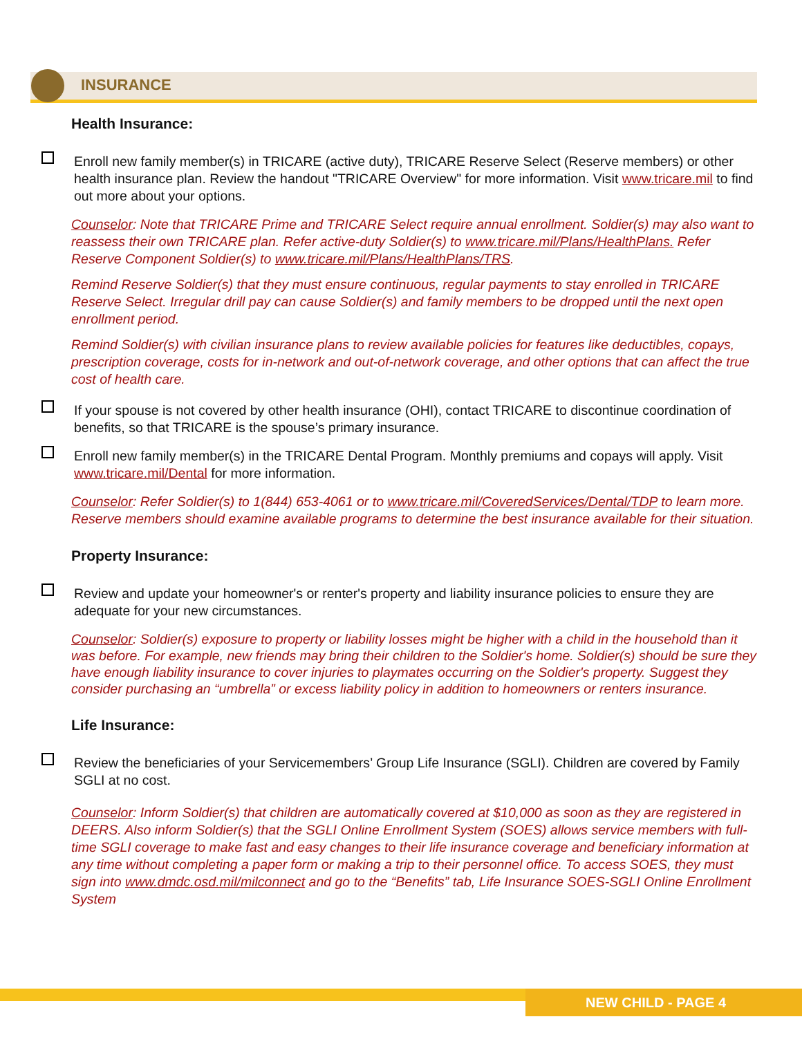INSURANCE
Health Insurance:
Enroll new family member(s) in TRICARE (active duty), TRICARE Reserve Select (Reserve members) or other health insurance plan. Review the handout "TRICARE Overview" for more information. Visit www.tricare.mil to find out more about your options.
Counselor: Note that TRICARE Prime and TRICARE Select require annual enrollment. Soldier(s) may also want to reassess their own TRICARE plan. Refer active-duty Soldier(s) to www.tricare.mil/Plans/HealthPlans. Refer Reserve Component Soldier(s) to www.tricare.mil/Plans/HealthPlans/TRS.
Remind Reserve Soldier(s) that they must ensure continuous, regular payments to stay enrolled in TRICARE Reserve Select. Irregular drill pay can cause Soldier(s) and family members to be dropped until the next open enrollment period.
Remind Soldier(s) with civilian insurance plans to review available policies for features like deductibles, copays, prescription coverage, costs for in-network and out-of-network coverage, and other options that can affect the true cost of health care.
If your spouse is not covered by other health insurance (OHI), contact TRICARE to discontinue coordination of benefits, so that TRICARE is the spouse’s primary insurance.
Enroll new family member(s) in the TRICARE Dental Program. Monthly premiums and copays will apply. Visit www.tricare.mil/Dental for more information.
Counselor: Refer Soldier(s) to 1(844) 653-4061 or to www.tricare.mil/CoveredServices/Dental/TDP to learn more. Reserve members should examine available programs to determine the best insurance available for their situation.
Property Insurance:
Review and update your homeowner's or renter's property and liability insurance policies to ensure they are adequate for your new circumstances.
Counselor: Soldier(s) exposure to property or liability losses might be higher with a child in the household than it was before. For example, new friends may bring their children to the Soldier's home. Soldier(s) should be sure they have enough liability insurance to cover injuries to playmates occurring on the Soldier's property. Suggest they consider purchasing an “umbrella” or excess liability policy in addition to homeowners or renters insurance.
Life Insurance:
Review the beneficiaries of your Servicemembers’ Group Life Insurance (SGLI). Children are covered by Family SGLI at no cost.
Counselor: Inform Soldier(s) that children are automatically covered at $10,000 as soon as they are registered in DEERS. Also inform Soldier(s) that the SGLI Online Enrollment System (SOES) allows service members with full-time SGLI coverage to make fast and easy changes to their life insurance coverage and beneficiary information at any time without completing a paper form or making a trip to their personnel office. To access SOES, they must sign into www.dmdc.osd.mil/milconnect and go to the “Benefits” tab, Life Insurance SOES-SGLI Online Enrollment System
NEW CHILD - PAGE 4